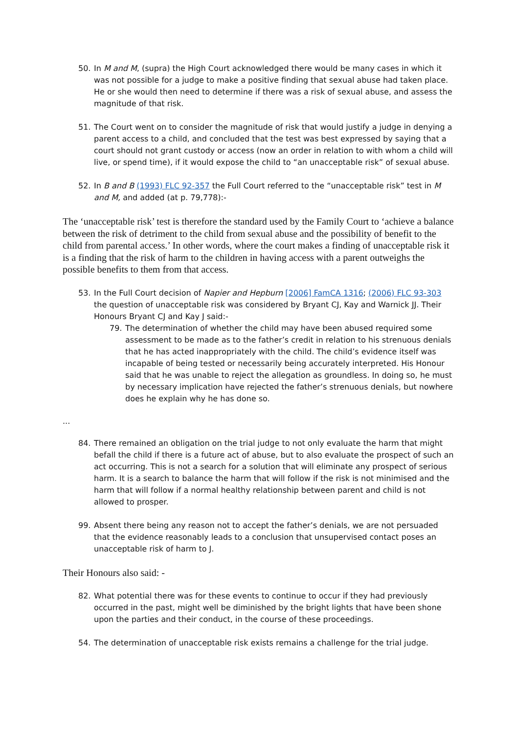50. In M and M, (supra) the High Court acknowledged there would be many cases in which it was not possible for a judge to make a positive finding that sexual abuse had taken place. He or she would then need to determine if there was a risk of sexual abuse, and assess the magnitude of that risk.
51. The Court went on to consider the magnitude of risk that would justify a judge in denying a parent access to a child, and concluded that the test was best expressed by saying that a court should not grant custody or access (now an order in relation to with whom a child will live, or spend time), if it would expose the child to “an unacceptable risk” of sexual abuse.
52. In B and B (1993) FLC 92-357 the Full Court referred to the “unacceptable risk” test in M and M, and added (at p. 79,778):-
The ‘unacceptable risk’ test is therefore the standard used by the Family Court to ‘achieve a balance between the risk of detriment to the child from sexual abuse and the possibility of benefit to the child from parental access.’ In other words, where the court makes a finding of unacceptable risk it is a finding that the risk of harm to the children in having access with a parent outweighs the possible benefits to them from that access.
53. In the Full Court decision of Napier and Hepburn [2006] FamCA 1316; (2006) FLC 93-303 the question of unacceptable risk was considered by Bryant CJ, Kay and Warnick JJ. Their Honours Bryant CJ and Kay J said:-
79. The determination of whether the child may have been abused required some assessment to be made as to the father’s credit in relation to his strenuous denials that he has acted inappropriately with the child. The child’s evidence itself was incapable of being tested or necessarily being accurately interpreted. His Honour said that he was unable to reject the allegation as groundless. In doing so, he must by necessary implication have rejected the father’s strenuous denials, but nowhere does he explain why he has done so.
...
84. There remained an obligation on the trial judge to not only evaluate the harm that might befall the child if there is a future act of abuse, but to also evaluate the prospect of such an act occurring. This is not a search for a solution that will eliminate any prospect of serious harm. It is a search to balance the harm that will follow if the risk is not minimised and the harm that will follow if a normal healthy relationship between parent and child is not allowed to prosper.
99. Absent there being any reason not to accept the father’s denials, we are not persuaded that the evidence reasonably leads to a conclusion that unsupervised contact poses an unacceptable risk of harm to J.
Their Honours also said: -
82. What potential there was for these events to continue to occur if they had previously occurred in the past, might well be diminished by the bright lights that have been shone upon the parties and their conduct, in the course of these proceedings.
54. The determination of unacceptable risk exists remains a challenge for the trial judge.